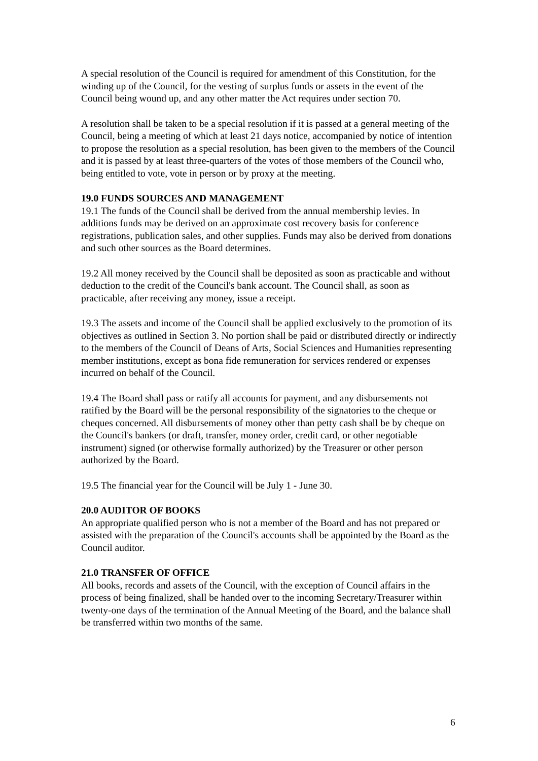A special resolution of the Council is required for amendment of this Constitution, for the winding up of the Council, for the vesting of surplus funds or assets in the event of the Council being wound up, and any other matter the Act requires under section 70.
A resolution shall be taken to be a special resolution if it is passed at a general meeting of the Council, being a meeting of which at least 21 days notice, accompanied by notice of intention to propose the resolution as a special resolution, has been given to the members of the Council and it is passed by at least three-quarters of the votes of those members of the Council who, being entitled to vote, vote in person or by proxy at the meeting.
19.0 FUNDS SOURCES AND MANAGEMENT
19.1 The funds of the Council shall be derived from the annual membership levies. In additions funds may be derived on an approximate cost recovery basis for conference registrations, publication sales, and other supplies. Funds may also be derived from donations and such other sources as the Board determines.
19.2 All money received by the Council shall be deposited as soon as practicable and without deduction to the credit of the Council's bank account. The Council shall, as soon as practicable, after receiving any money, issue a receipt.
19.3 The assets and income of the Council shall be applied exclusively to the promotion of its objectives as outlined in Section 3. No portion shall be paid or distributed directly or indirectly to the members of the Council of Deans of Arts, Social Sciences and Humanities representing member institutions, except as bona fide remuneration for services rendered or expenses incurred on behalf of the Council.
19.4 The Board shall pass or ratify all accounts for payment, and any disbursements not ratified by the Board will be the personal responsibility of the signatories to the cheque or cheques concerned. All disbursements of money other than petty cash shall be by cheque on the Council's bankers (or draft, transfer, money order, credit card, or other negotiable instrument) signed (or otherwise formally authorized) by the Treasurer or other person authorized by the Board.
19.5 The financial year for the Council will be July 1 - June 30.
20.0 AUDITOR OF BOOKS
An appropriate qualified person who is not a member of the Board and has not prepared or assisted with the preparation of the Council's accounts shall be appointed by the Board as the Council auditor.
21.0 TRANSFER OF OFFICE
All books, records and assets of the Council, with the exception of Council affairs in the process of being finalized, shall be handed over to the incoming Secretary/Treasurer within twenty-one days of the termination of the Annual Meeting of the Board, and the balance shall be transferred within two months of the same.
6